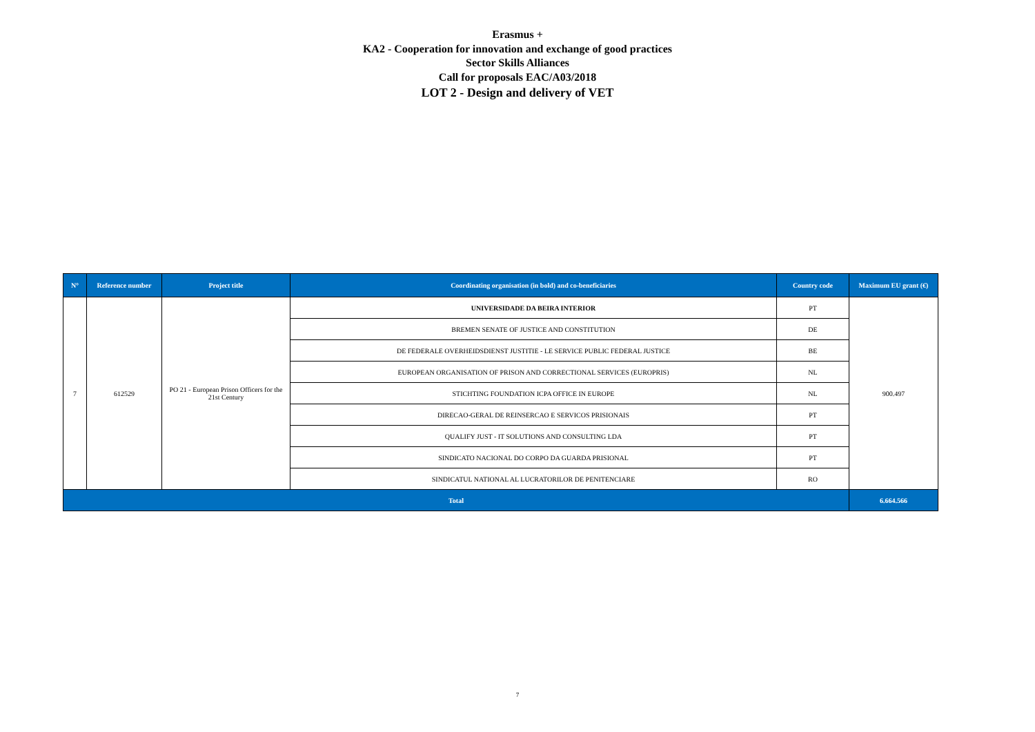Erasmus +
KA2 - Cooperation for innovation and exchange of good practices
Sector Skills Alliances
Call for proposals EAC/A03/2018
LOT 2 - Design and delivery of VET
| N° | Reference number | Project title | Coordinating organisation (in bold) and co-beneficiaries | Country code | Maximum EU grant (€) |
| --- | --- | --- | --- | --- | --- |
| 7 | 612529 | PO 21 - European Prison Officers for the 21st Century | UNIVERSIDADE DA BEIRA INTERIOR | PT | 900.497 |
| | | | BREMEN SENATE OF JUSTICE AND CONSTITUTION | DE | |
| | | | DE FEDERALE OVERHEIDSDIENST JUSTITIE - LE SERVICE PUBLIC FEDERAL JUSTICE | BE | |
| | | | EUROPEAN ORGANISATION OF PRISON AND CORRECTIONAL SERVICES (EUROPRIS) | NL | |
| | | | STICHTING FOUNDATION ICPA OFFICE IN EUROPE | NL | |
| | | | DIRECAO-GERAL DE REINSERCAO E SERVICOS PRISIONAIS | PT | |
| | | | QUALIFY JUST - IT SOLUTIONS AND CONSULTING LDA | PT | |
| | | | SINDICATO NACIONAL DO CORPO DA GUARDA PRISIONAL | PT | |
| | | | SINDICATUL NATIONAL AL LUCRATORILOR DE PENITENCIARE | RO | |
| Total | | | | | 6.664.566 |
7